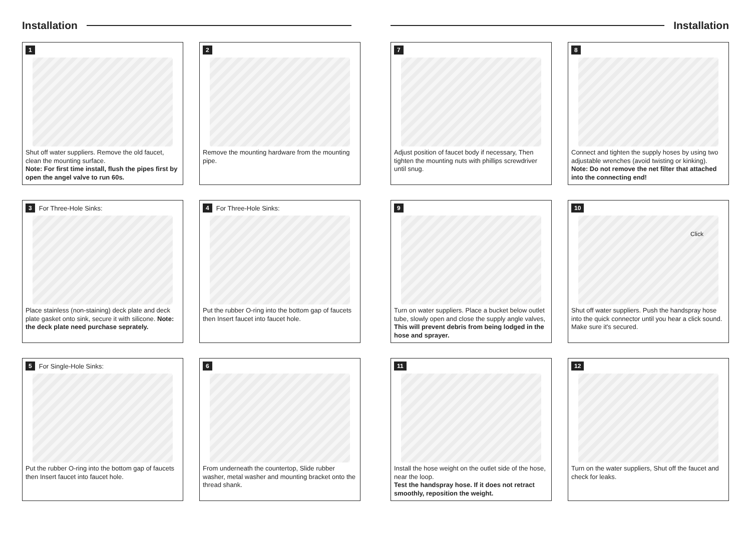Installation
1
Shut off water suppliers. Remove the old faucet, clean the mounting surface.
Note: For first time install, flush the pipes first by open the angel valve to run 60s.
2
Remove the mounting hardware from the mounting pipe.
3 For Three-Hole Sinks:
Place stainless (non-staining) deck plate and deck plate gasket onto sink, secure it with silicone. Note: the deck plate need purchase seprately.
4 For Three-Hole Sinks:
Put the rubber O-ring into the bottom gap of faucets then Insert faucet into faucet hole.
5 For Single-Hole Sinks:
Put the rubber O-ring into the bottom gap of faucets then Insert faucet into faucet hole.
6
From underneath the countertop, Slide rubber washer, metal washer and mounting bracket onto the thread shank.
Installation
7
Adjust position of faucet body if necessary, Then tighten the mounting nuts with phillips screwdriver until snug.
8
Connect and tighten the supply hoses by using two adjustable wrenches (avoid twisting or kinking).
Note: Do not remove the net filter that attached into the connecting end!
9
Turn on water suppliers. Place a bucket below outlet tube, slowly open and close the supply angle valves, This will prevent debris from being lodged in the hose and sprayer.
10
Click
Shut off water suppliers. Push the handspray hose into the quick connector until you hear a click sound. Make sure it's secured.
11
Install the hose weight on the outlet side of the hose, near the loop.
Test the handspray hose. If it does not retract smoothly, reposition the weight.
12
Turn on the water suppliers, Shut off the faucet and check for leaks.